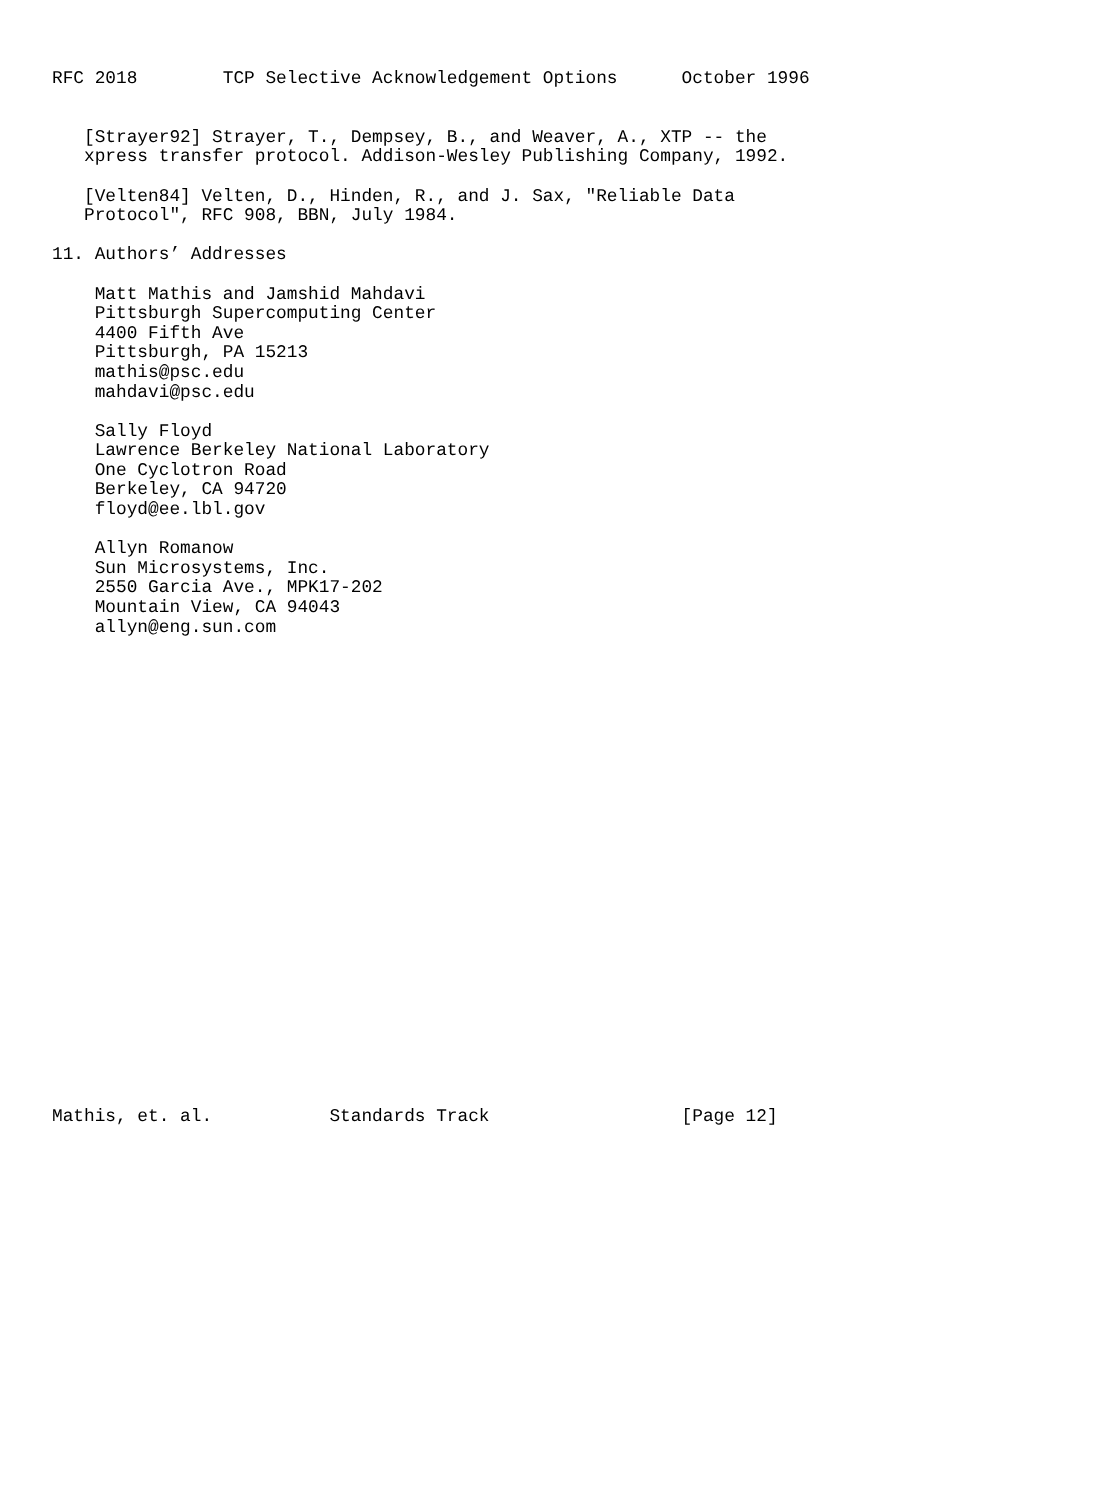RFC 2018        TCP Selective Acknowledgement Options      October 1996


   [Strayer92] Strayer, T., Dempsey, B., and Weaver, A., XTP -- the
   xpress transfer protocol. Addison-Wesley Publishing Company, 1992.

   [Velten84] Velten, D., Hinden, R., and J. Sax, "Reliable Data
   Protocol", RFC 908, BBN, July 1984.

11. Authors’ Addresses

    Matt Mathis and Jamshid Mahdavi
    Pittsburgh Supercomputing Center
    4400 Fifth Ave
    Pittsburgh, PA 15213
    mathis@psc.edu
    mahdavi@psc.edu

    Sally Floyd
    Lawrence Berkeley National Laboratory
    One Cyclotron Road
    Berkeley, CA 94720
    floyd@ee.lbl.gov

    Allyn Romanow
    Sun Microsystems, Inc.
    2550 Garcia Ave., MPK17-202
    Mountain View, CA 94043
    allyn@eng.sun.com
























Mathis, et. al.           Standards Track                  [Page 12]